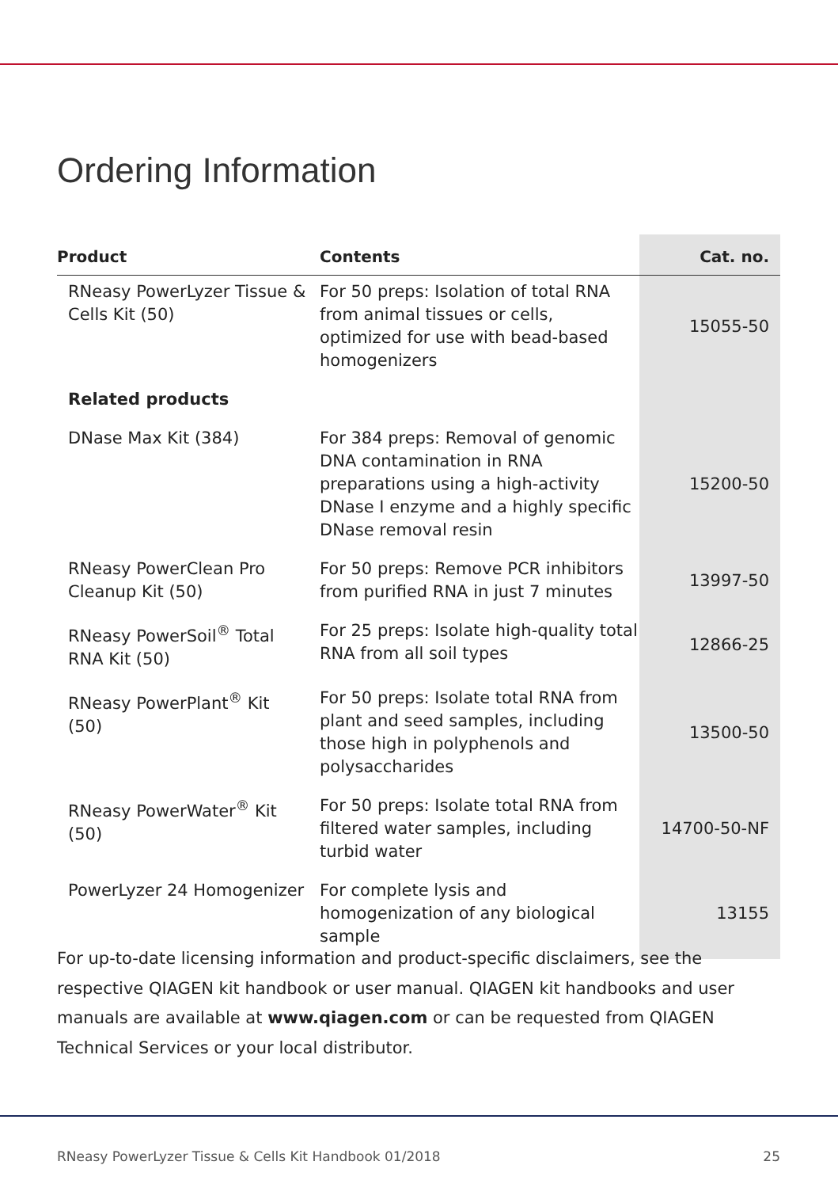Ordering Information
| Product | Contents | Cat. no. |
| --- | --- | --- |
| RNeasy PowerLyzer Tissue & Cells Kit (50) | For 50 preps: Isolation of total RNA from animal tissues or cells, optimized for use with bead-based homogenizers | 15055-50 |
| Related products | | |
| DNase Max Kit (384) | For 384 preps: Removal of genomic DNA contamination in RNA preparations using a high-activity DNase I enzyme and a highly specific DNase removal resin | 15200-50 |
| RNeasy PowerClean Pro Cleanup Kit (50) | For 50 preps: Remove PCR inhibitors from purified RNA in just 7 minutes | 13997-50 |
| RNeasy PowerSoil<sup>®</sup> Total RNA Kit (50) | For 25 preps: Isolate high-quality total RNA from all soil types | 12866-25 |
| RNeasy PowerPlant<sup>®</sup> Kit (50) | For 50 preps: Isolate total RNA from plant and seed samples, including those high in polyphenols and polysaccharides | 13500-50 |
| RNeasy PowerWater<sup>®</sup> Kit (50) | For 50 preps: Isolate total RNA from filtered water samples, including turbid water | 14700-50-NF |
| PowerLyzer 24 Homogenizer | For complete lysis and homogenization of any biological sample | 13155 |
For up-to-date licensing information and product-specific disclaimers, see the respective QIAGEN kit handbook or user manual. QIAGEN kit handbooks and user manuals are available at www.qiagen.com or can be requested from QIAGEN Technical Services or your local distributor.
RNeasy PowerLyzer Tissue & Cells Kit Handbook 01/2018 25